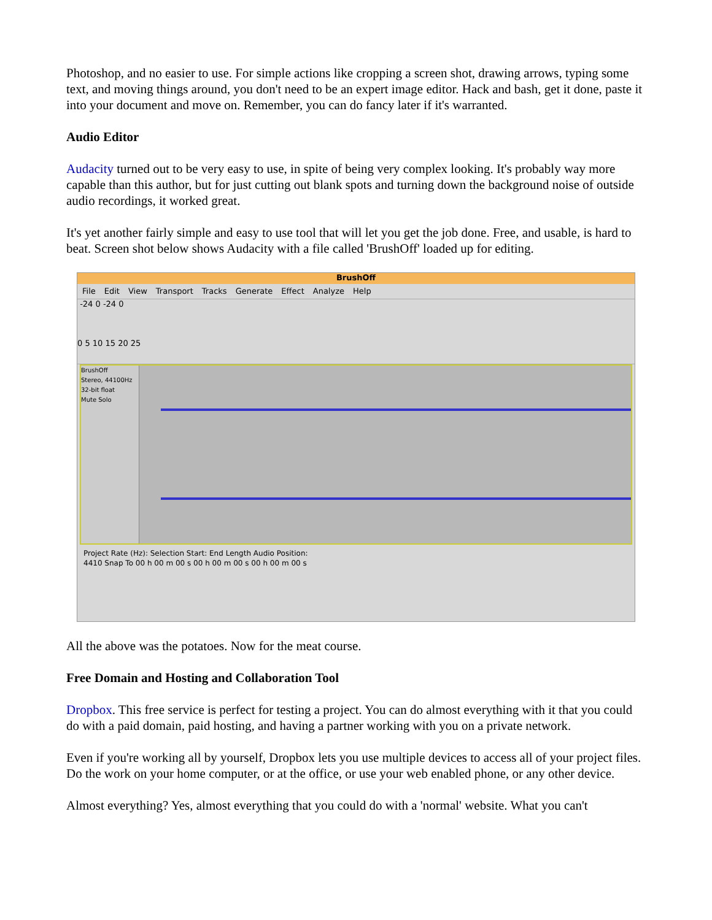Photoshop, and no easier to use. For simple actions like cropping a screen shot, drawing arrows, typing some text, and moving things around, you don't need to be an expert image editor. Hack and bash, get it done, paste it into your document and move on. Remember, you can do fancy later if it's warranted.
Audio Editor
Audacity turned out to be very easy to use, in spite of being very complex looking. It's probably way more capable than this author, but for just cutting out blank spots and turning down the background noise of outside audio recordings, it worked great.
It's yet another fairly simple and easy to use tool that will let you get the job done. Free, and usable, is hard to beat. Screen shot below shows Audacity with a file called 'BrushOff' loaded up for editing.
BrushOff
File Edit View Transport Tracks Generate Effect Analyze Help
-24 0 -24 0
0 5 10 15 20 25
BrushOff
Stereo, 44100Hz
32-bit float
Mute Solo
Project Rate (Hz): Selection Start: End Length Audio Position:
4410 Snap To 00 h 00 m 00 s 00 h 00 m 00 s 00 h 00 m 00 s
All the above was the potatoes. Now for the meat course.
Free Domain and Hosting and Collaboration Tool
Dropbox. This free service is perfect for testing a project. You can do almost everything with it that you could do with a paid domain, paid hosting, and having a partner working with you on a private network.
Even if you're working all by yourself, Dropbox lets you use multiple devices to access all of your project files. Do the work on your home computer, or at the office, or use your web enabled phone, or any other device.
Almost everything? Yes, almost everything that you could do with a 'normal' website. What you can't